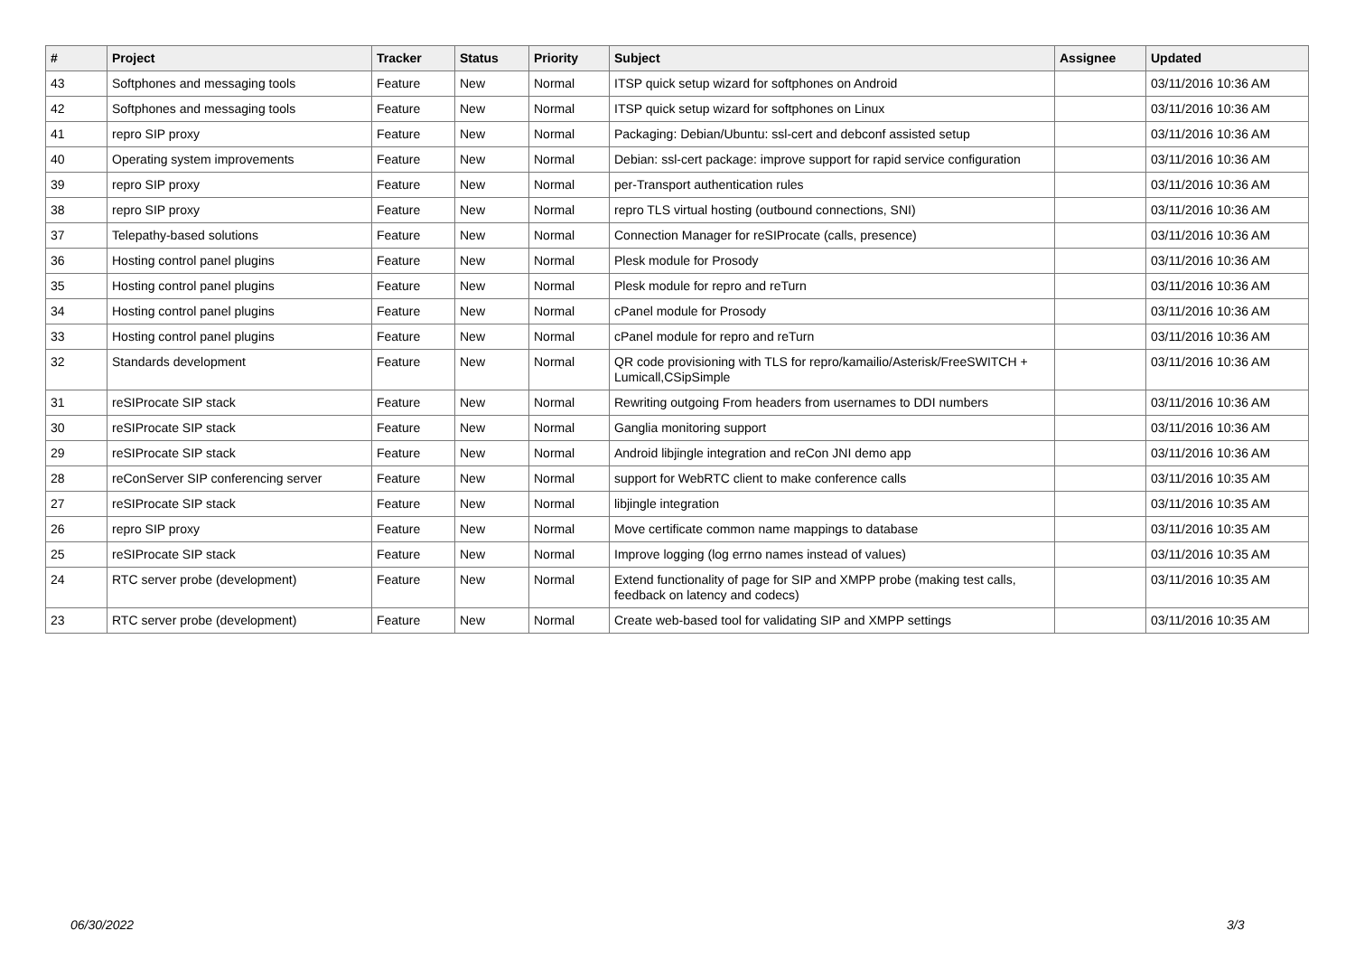| # | Project | Tracker | Status | Priority | Subject | Assignee | Updated |
| --- | --- | --- | --- | --- | --- | --- | --- |
| 43 | Softphones and messaging tools | Feature | New | Normal | ITSP quick setup wizard for softphones on Android | | 03/11/2016 10:36 AM |
| 42 | Softphones and messaging tools | Feature | New | Normal | ITSP quick setup wizard for softphones on Linux | | 03/11/2016 10:36 AM |
| 41 | repro SIP proxy | Feature | New | Normal | Packaging: Debian/Ubuntu: ssl-cert and debconf assisted setup | | 03/11/2016 10:36 AM |
| 40 | Operating system improvements | Feature | New | Normal | Debian: ssl-cert package: improve support for rapid service configuration | | 03/11/2016 10:36 AM |
| 39 | repro SIP proxy | Feature | New | Normal | per-Transport authentication rules | | 03/11/2016 10:36 AM |
| 38 | repro SIP proxy | Feature | New | Normal | repro TLS virtual hosting (outbound connections, SNI) | | 03/11/2016 10:36 AM |
| 37 | Telepathy-based solutions | Feature | New | Normal | Connection Manager for reSIProcate (calls, presence) | | 03/11/2016 10:36 AM |
| 36 | Hosting control panel plugins | Feature | New | Normal | Plesk module for Prosody | | 03/11/2016 10:36 AM |
| 35 | Hosting control panel plugins | Feature | New | Normal | Plesk module for repro and reTurn | | 03/11/2016 10:36 AM |
| 34 | Hosting control panel plugins | Feature | New | Normal | cPanel module for Prosody | | 03/11/2016 10:36 AM |
| 33 | Hosting control panel plugins | Feature | New | Normal | cPanel module for repro and reTurn | | 03/11/2016 10:36 AM |
| 32 | Standards development | Feature | New | Normal | QR code provisioning with TLS for repro/kamailio/Asterisk/FreeSWITCH + Lumicall,CSipSimple | | 03/11/2016 10:36 AM |
| 31 | reSIProcate SIP stack | Feature | New | Normal | Rewriting outgoing From headers from usernames to DDI numbers | | 03/11/2016 10:36 AM |
| 30 | reSIProcate SIP stack | Feature | New | Normal | Ganglia monitoring support | | 03/11/2016 10:36 AM |
| 29 | reSIProcate SIP stack | Feature | New | Normal | Android libjingle integration and reCon JNI demo app | | 03/11/2016 10:36 AM |
| 28 | reConServer SIP conferencing server | Feature | New | Normal | support for WebRTC client to make conference calls | | 03/11/2016 10:35 AM |
| 27 | reSIProcate SIP stack | Feature | New | Normal | libjingle integration | | 03/11/2016 10:35 AM |
| 26 | repro SIP proxy | Feature | New | Normal | Move certificate common name mappings to database | | 03/11/2016 10:35 AM |
| 25 | reSIProcate SIP stack | Feature | New | Normal | Improve logging (log errno names instead of values) | | 03/11/2016 10:35 AM |
| 24 | RTC server probe (development) | Feature | New | Normal | Extend functionality of page for SIP and XMPP probe (making test calls, feedback on latency and codecs) | | 03/11/2016 10:35 AM |
| 23 | RTC server probe (development) | Feature | New | Normal | Create web-based tool for validating SIP and XMPP settings | | 03/11/2016 10:35 AM |
06/30/2022 3/3